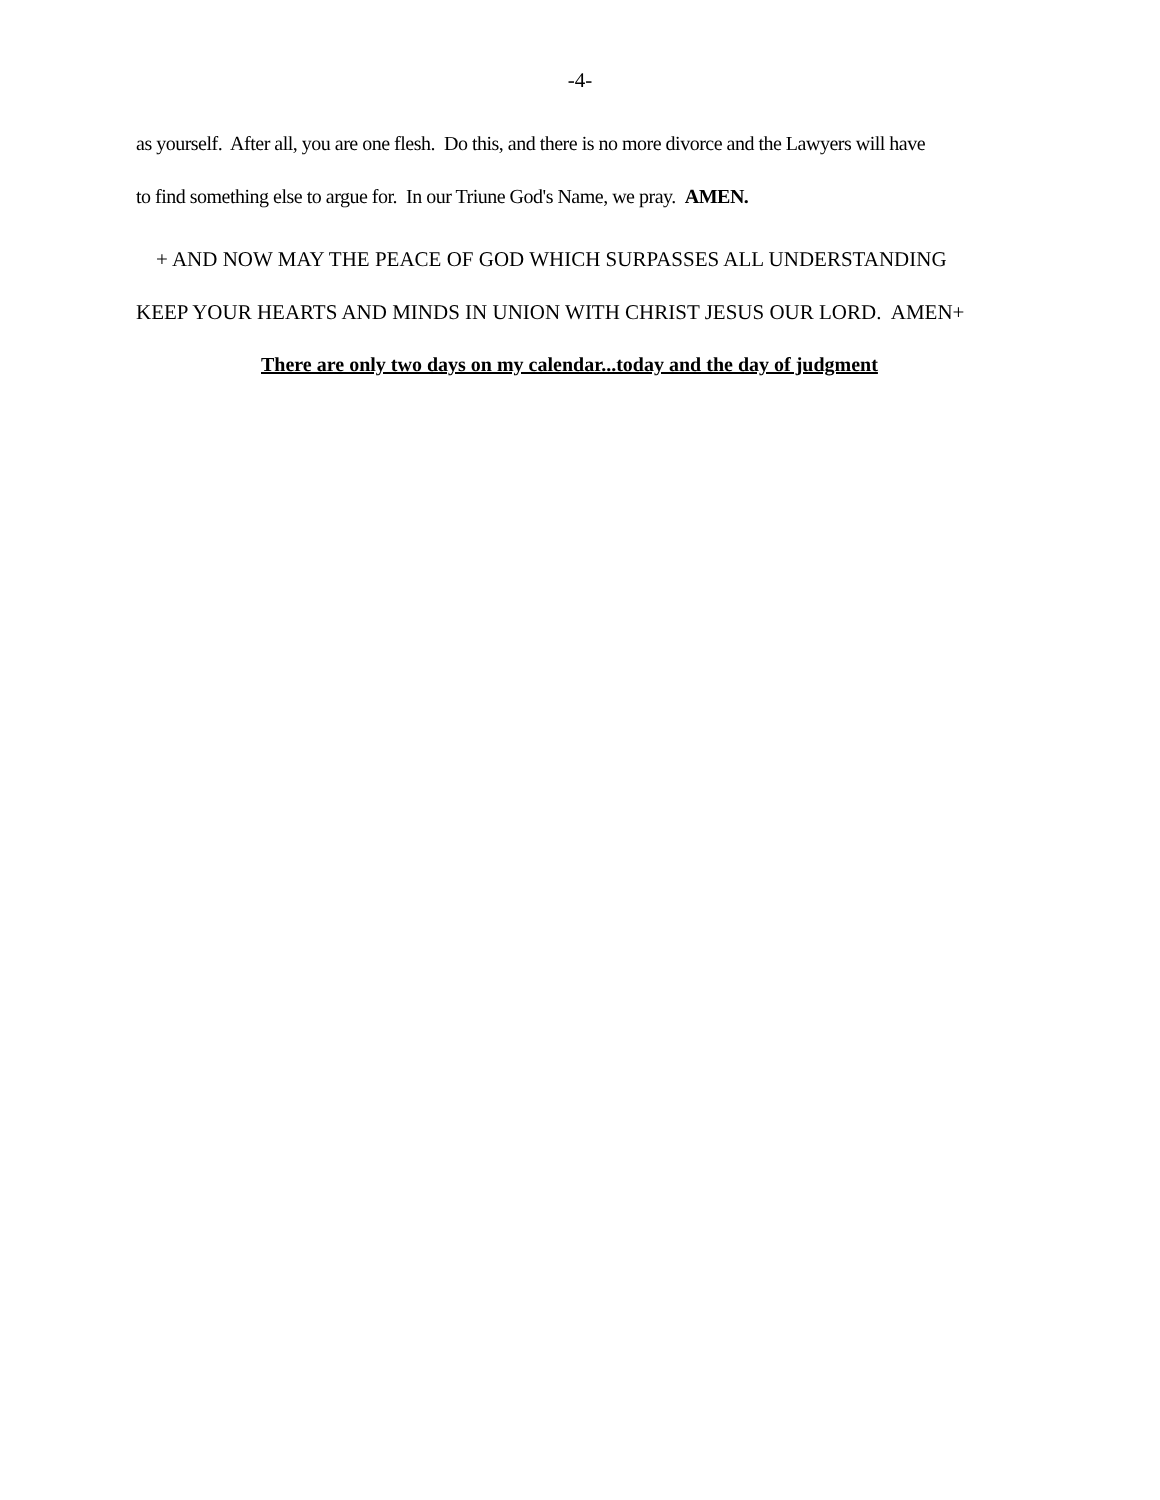-4-
as yourself. After all, you are one flesh. Do this, and there is no more divorce and the Lawyers will have
to find something else to argue for. In our Triune God's Name, we pray. AMEN.
+ AND NOW MAY THE PEACE OF GOD WHICH SURPASSES ALL UNDERSTANDING
KEEP YOUR HEARTS AND MINDS IN UNION WITH CHRIST JESUS OUR LORD. AMEN+
There are only two days on my calendar...today and the day of judgment